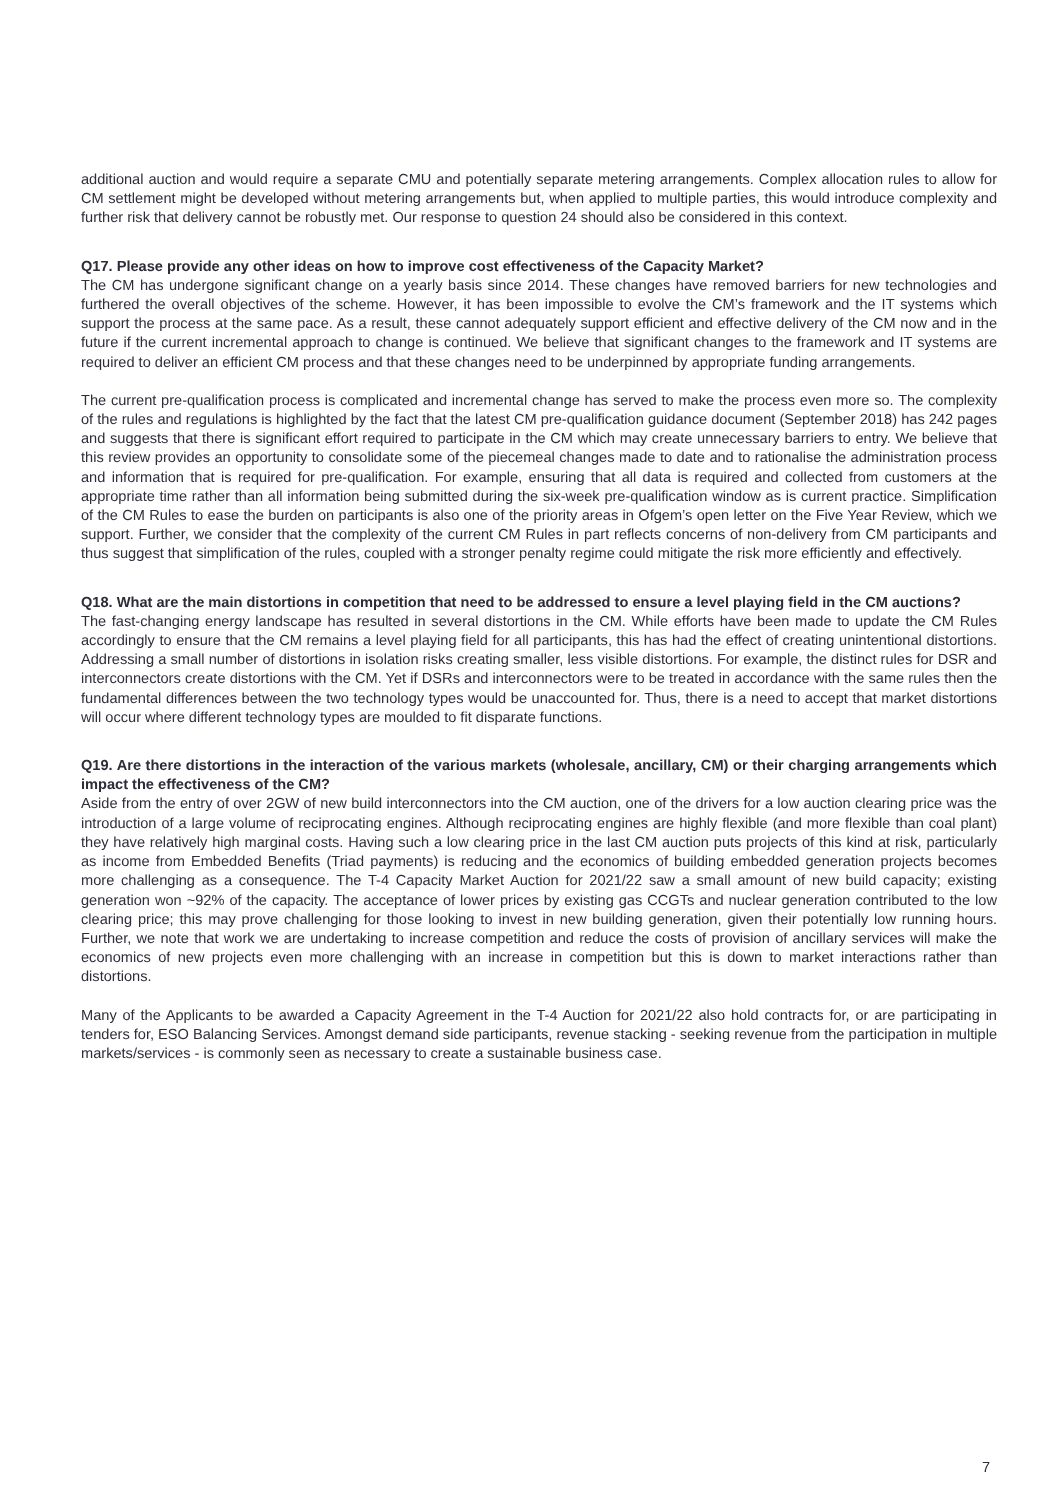additional auction and would require a separate CMU and potentially separate metering arrangements. Complex allocation rules to allow for CM settlement might be developed without metering arrangements but, when applied to multiple parties, this would introduce complexity and further risk that delivery cannot be robustly met. Our response to question 24 should also be considered in this context.
Q17. Please provide any other ideas on how to improve cost effectiveness of the Capacity Market?
The CM has undergone significant change on a yearly basis since 2014. These changes have removed barriers for new technologies and furthered the overall objectives of the scheme. However, it has been impossible to evolve the CM’s framework and the IT systems which support the process at the same pace. As a result, these cannot adequately support efficient and effective delivery of the CM now and in the future if the current incremental approach to change is continued. We believe that significant changes to the framework and IT systems are required to deliver an efficient CM process and that these changes need to be underpinned by appropriate funding arrangements.
The current pre-qualification process is complicated and incremental change has served to make the process even more so. The complexity of the rules and regulations is highlighted by the fact that the latest CM pre-qualification guidance document (September 2018) has 242 pages and suggests that there is significant effort required to participate in the CM which may create unnecessary barriers to entry. We believe that this review provides an opportunity to consolidate some of the piecemeal changes made to date and to rationalise the administration process and information that is required for pre-qualification. For example, ensuring that all data is required and collected from customers at the appropriate time rather than all information being submitted during the six-week pre-qualification window as is current practice. Simplification of the CM Rules to ease the burden on participants is also one of the priority areas in Ofgem’s open letter on the Five Year Review, which we support. Further, we consider that the complexity of the current CM Rules in part reflects concerns of non-delivery from CM participants and thus suggest that simplification of the rules, coupled with a stronger penalty regime could mitigate the risk more efficiently and effectively.
Q18. What are the main distortions in competition that need to be addressed to ensure a level playing field in the CM auctions?
The fast-changing energy landscape has resulted in several distortions in the CM. While efforts have been made to update the CM Rules accordingly to ensure that the CM remains a level playing field for all participants, this has had the effect of creating unintentional distortions. Addressing a small number of distortions in isolation risks creating smaller, less visible distortions. For example, the distinct rules for DSR and interconnectors create distortions with the CM. Yet if DSRs and interconnectors were to be treated in accordance with the same rules then the fundamental differences between the two technology types would be unaccounted for. Thus, there is a need to accept that market distortions will occur where different technology types are moulded to fit disparate functions.
Q19. Are there distortions in the interaction of the various markets (wholesale, ancillary, CM) or their charging arrangements which impact the effectiveness of the CM?
Aside from the entry of over 2GW of new build interconnectors into the CM auction, one of the drivers for a low auction clearing price was the introduction of a large volume of reciprocating engines. Although reciprocating engines are highly flexible (and more flexible than coal plant) they have relatively high marginal costs. Having such a low clearing price in the last CM auction puts projects of this kind at risk, particularly as income from Embedded Benefits (Triad payments) is reducing and the economics of building embedded generation projects becomes more challenging as a consequence. The T-4 Capacity Market Auction for 2021/22 saw a small amount of new build capacity; existing generation won ~92% of the capacity. The acceptance of lower prices by existing gas CCGTs and nuclear generation contributed to the low clearing price; this may prove challenging for those looking to invest in new building generation, given their potentially low running hours. Further, we note that work we are undertaking to increase competition and reduce the costs of provision of ancillary services will make the economics of new projects even more challenging with an increase in competition but this is down to market interactions rather than distortions.
Many of the Applicants to be awarded a Capacity Agreement in the T-4 Auction for 2021/22 also hold contracts for, or are participating in tenders for, ESO Balancing Services. Amongst demand side participants, revenue stacking - seeking revenue from the participation in multiple markets/services - is commonly seen as necessary to create a sustainable business case.
7